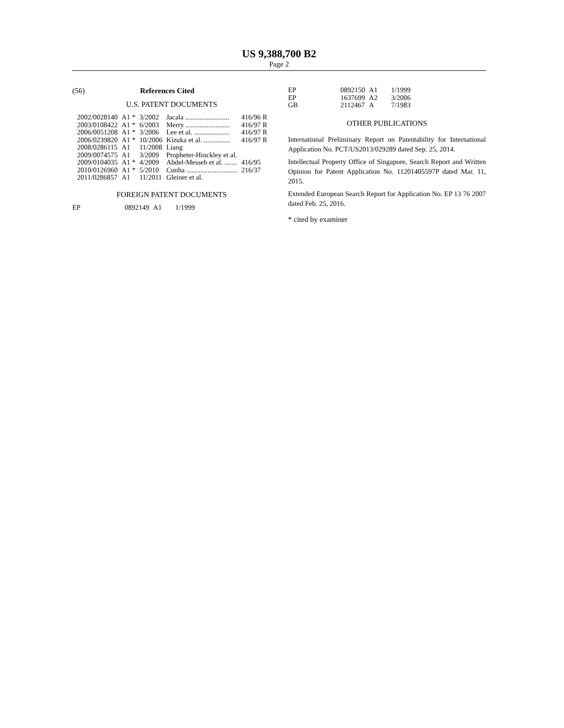US 9,388,700 B2
Page 2
(56) References Cited
U.S. PATENT DOCUMENTS
| 2002/0028140 | A1 * | 3/2002 | Jacala ......................... | 416/96 R |
| 2003/0108422 | A1 * | 6/2003 | Merry ......................... | 416/97 R |
| 2006/0051208 | A1 * | 3/2006 | Lee et al. .................... | 416/97 R |
| 2006/0239820 | A1 * | 10/2006 | Kizuka et al. ............... | 416/97 R |
| 2008/0286115 | A1 | 11/2008 | Liang | |
| 2009/0074575 | A1 | 3/2009 | Propheter-Hinckley et al. | |
| 2009/0104035 | A1 * | 4/2009 | Abdel-Messeh et al. ....... | 416/95 |
| 2010/0126960 | A1 * | 5/2010 | Cunha ............................. | 216/37 |
| 2011/0286857 | A1 | 11/2011 | Gleiner et al. | |
FOREIGN PATENT DOCUMENTS
| EP | 0892149 | A1 | 1/1999 |
| EP | 0892150 | A1 | 1/1999 |
| EP | 1637699 | A2 | 3/2006 |
| GB | 2112467 | A | 7/1983 |
OTHER PUBLICATIONS
International Preliminary Report on Patentability for International Application No. PCT/US2013/029289 dated Sep. 25, 2014.
Intellectual Property Office of Singapore, Search Report and Written Opinion for Patent Application No. 11201405597P dated Mar. 11, 2015.
Extended European Search Report for Application No. EP 13 76 2007 dated Feb. 25, 2016.
* cited by examiner